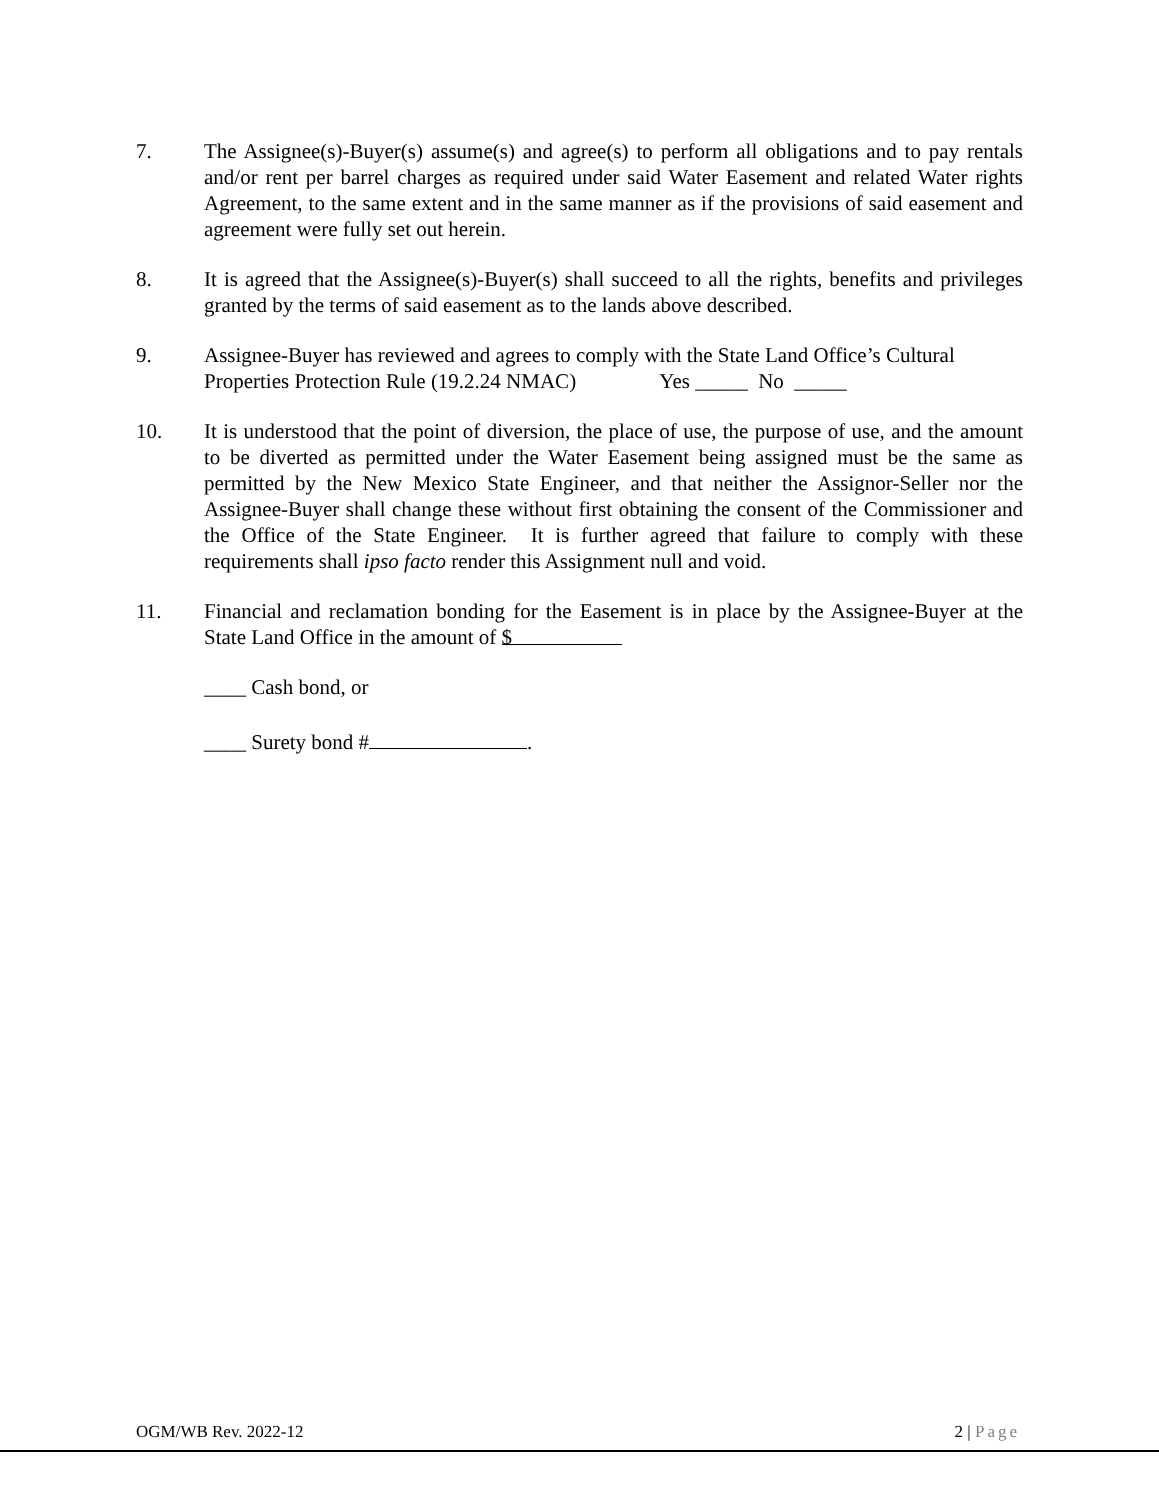7. The Assignee(s)-Buyer(s) assume(s) and agree(s) to perform all obligations and to pay rentals and/or rent per barrel charges as required under said Water Easement and related Water rights Agreement, to the same extent and in the same manner as if the provisions of said easement and agreement were fully set out herein.
8. It is agreed that the Assignee(s)-Buyer(s) shall succeed to all the rights, benefits and privileges granted by the terms of said easement as to the lands above described.
9. Assignee-Buyer has reviewed and agrees to comply with the State Land Office’s Cultural Properties Protection Rule (19.2.24 NMAC) Yes _____ No _____
10. It is understood that the point of diversion, the place of use, the purpose of use, and the amount to be diverted as permitted under the Water Easement being assigned must be the same as permitted by the New Mexico State Engineer, and that neither the Assignor-Seller nor the Assignee-Buyer shall change these without first obtaining the consent of the Commissioner and the Office of the State Engineer. It is further agreed that failure to comply with these requirements shall ipso facto render this Assignment null and void.
11. Financial and reclamation bonding for the Easement is in place by the Assignee-Buyer at the State Land Office in the amount of $
____ Cash bond, or
____ Surety bond # .
OGM/WB Rev. 2022-12 2 | Page